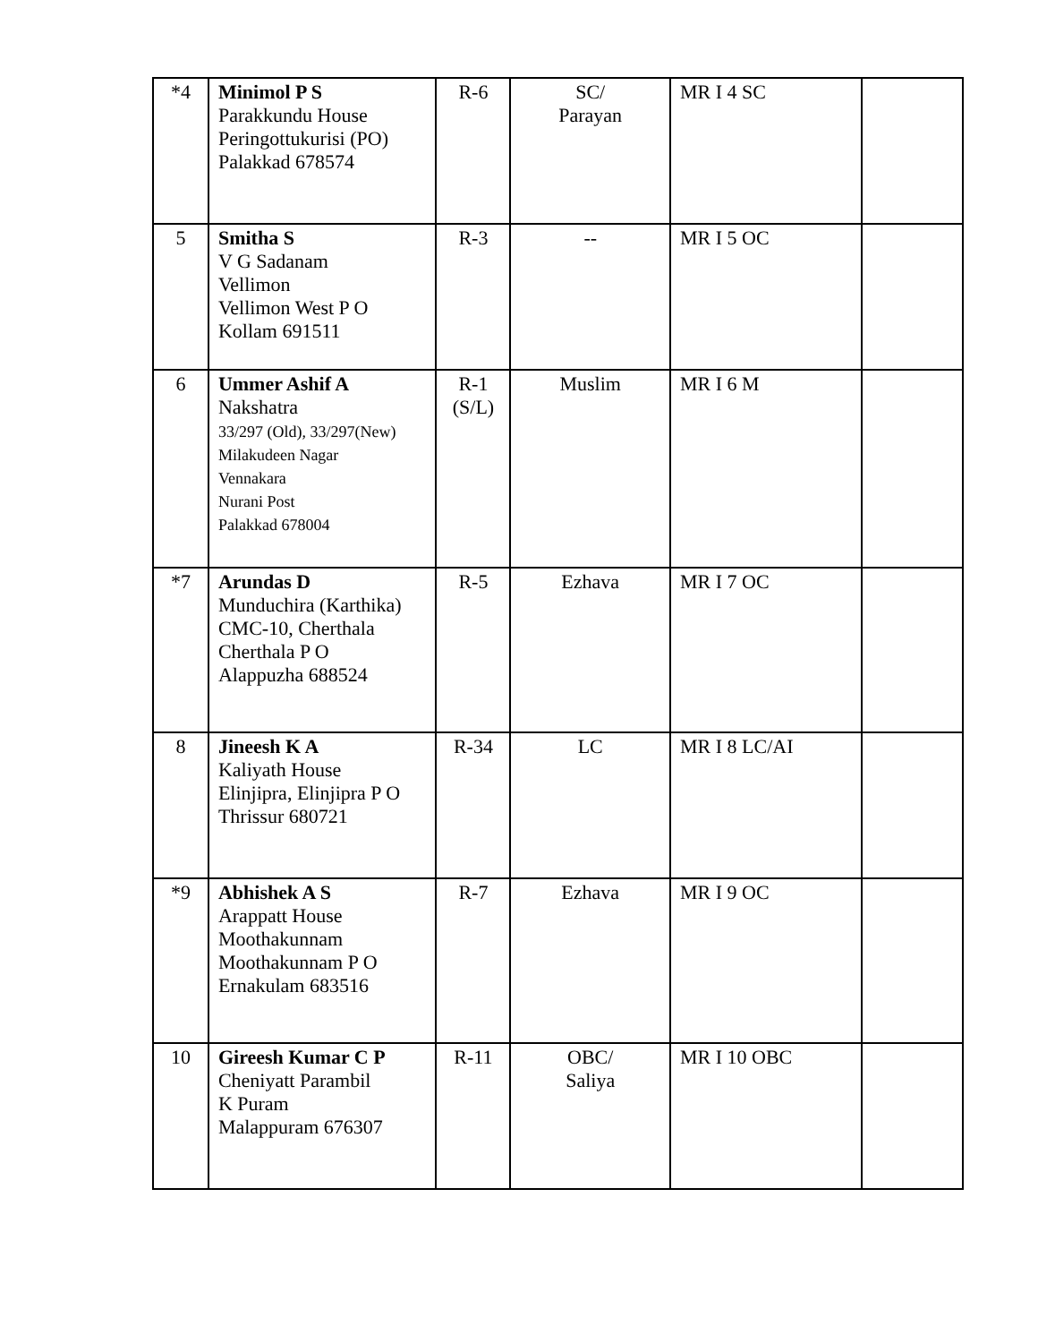| *4 | Minimol P S Parakkundu House Peringottukurisi (PO) Palakkad 678574 | R-6 | SC/ Parayan | MR I 4 SC | |
| 5 | Smitha S V G Sadanam Vellimon Vellimon West P O Kollam 691511 | R-3 | -- | MR I 5 OC | |
| 6 | Ummer Ashif A Nakshatra 33/297 (Old), 33/297(New) Milakudeen Nagar Vennakara Nurani Post Palakkad 678004 | R-1 (S/L) | Muslim | MR I 6 M | |
| *7 | Arundas D Munduchira (Karthika) CMC-10, Cherthala Cherthala P O Alappuzha 688524 | R-5 | Ezhava | MR I 7 OC | |
| 8 | Jineesh K A Kaliyath House Elinjipra, Elinjipra P O Thrissur 680721 | R-34 | LC | MR I 8 LC/AI | |
| *9 | Abhishek A S Arappatt House Moothakunnam Moothakunnam P O Ernakulam 683516 | R-7 | Ezhava | MR I 9 OC | |
| 10 | Gireesh Kumar C P Cheniyatt Parambil K Puram Malappuram 676307 | R-11 | OBC/ Saliya | MR I 10 OBC | |